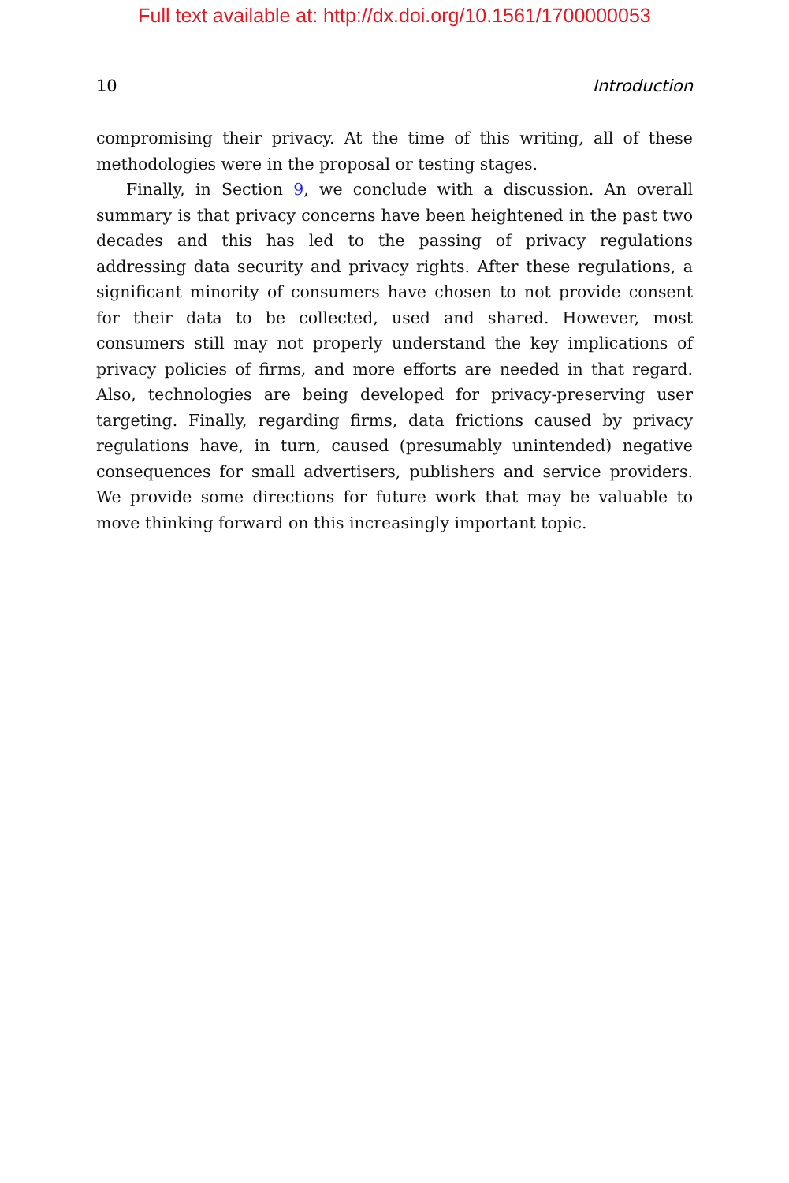Full text available at: http://dx.doi.org/10.1561/1700000053
10 Introduction
compromising their privacy. At the time of this writing, all of these methodologies were in the proposal or testing stages.
Finally, in Section 9, we conclude with a discussion. An overall summary is that privacy concerns have been heightened in the past two decades and this has led to the passing of privacy regulations addressing data security and privacy rights. After these regulations, a significant minority of consumers have chosen to not provide consent for their data to be collected, used and shared. However, most consumers still may not properly understand the key implications of privacy policies of firms, and more efforts are needed in that regard. Also, technologies are being developed for privacy-preserving user targeting. Finally, regarding firms, data frictions caused by privacy regulations have, in turn, caused (presumably unintended) negative consequences for small advertisers, publishers and service providers. We provide some directions for future work that may be valuable to move thinking forward on this increasingly important topic.